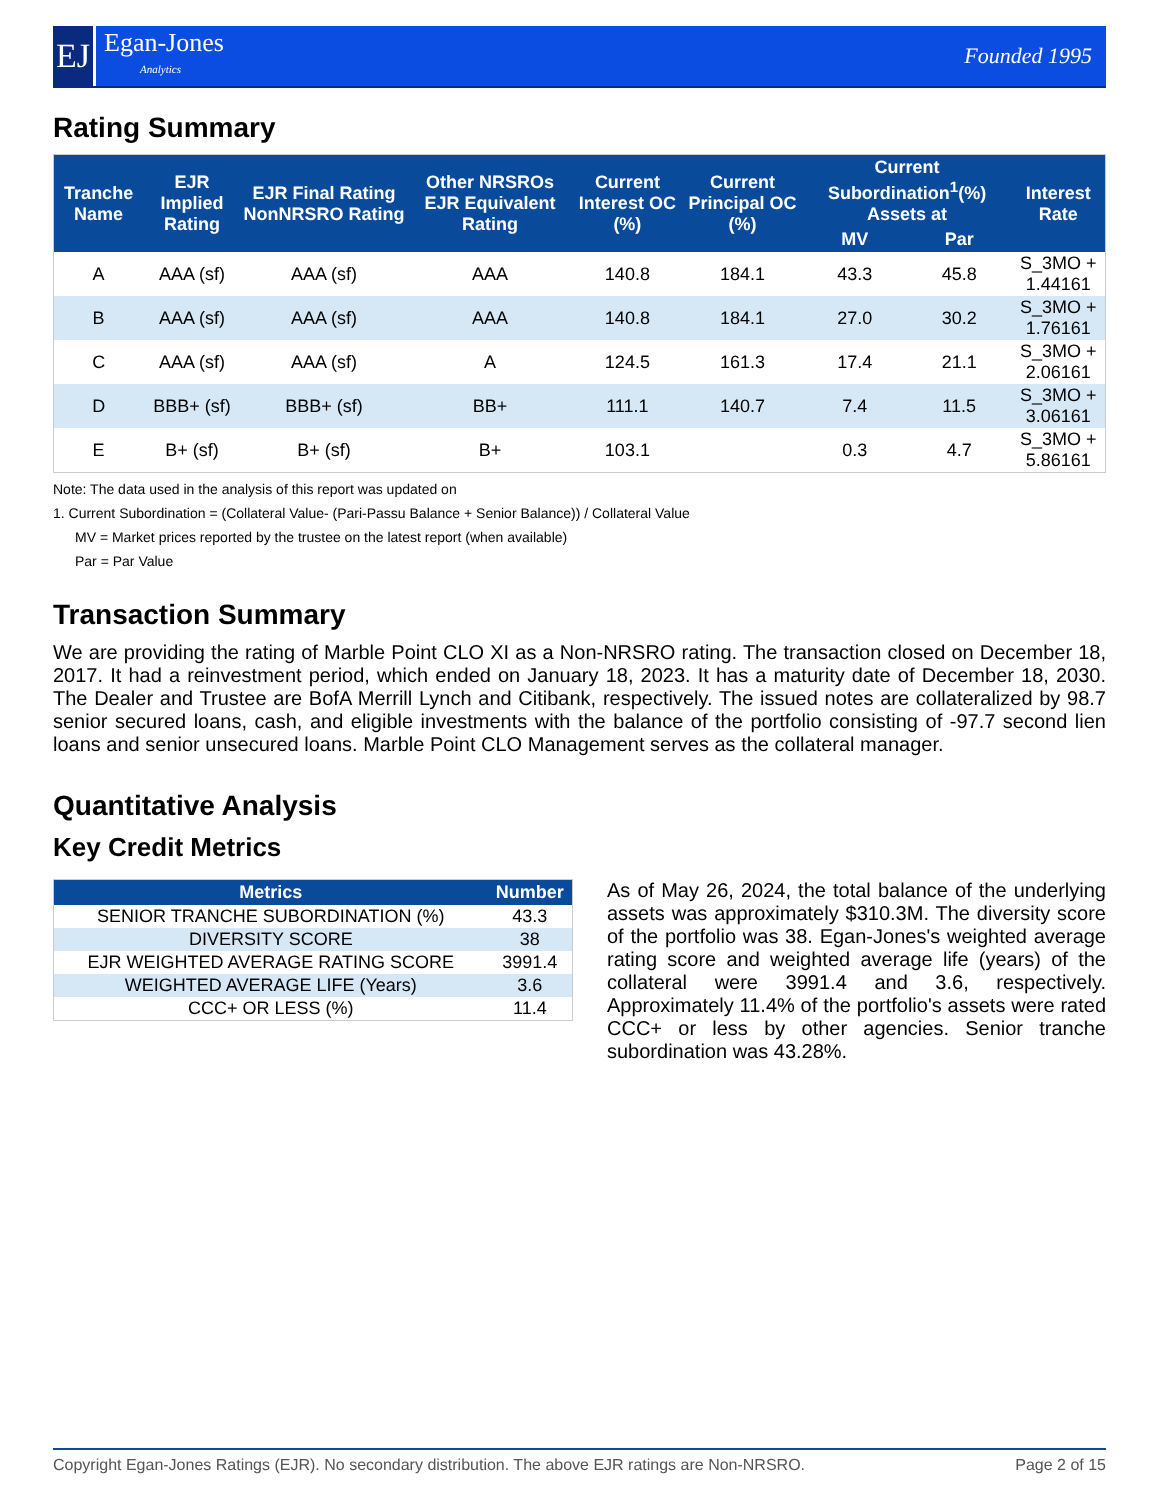EJ
Egan-Jones
Analytics
Founded 1995
Rating Summary
| Tranche Name | EJR Implied Rating | EJR Final Rating NonNRSRO Rating | Other NRSROs EJR Equivalent Rating | Current Interest OC (%) | Current Principal OC (%) | Current Subordination<sup>1</sup>(%) Assets at | | Interest Rate |
| --- | --- | --- | --- | --- | --- | --- | --- | --- |
| | | | | | | MV | Par | |
| A | AAA (sf) | AAA (sf) | AAA | 140.8 | 184.1 | 43.3 | 45.8 | S_3MO + 1.44161 |
| B | AAA (sf) | AAA (sf) | AAA | 140.8 | 184.1 | 27.0 | 30.2 | S_3MO + 1.76161 |
| C | AAA (sf) | AAA (sf) | A | 124.5 | 161.3 | 17.4 | 21.1 | S_3MO + 2.06161 |
| D | BBB+ (sf) | BBB+ (sf) | BB+ | 111.1 | 140.7 | 7.4 | 11.5 | S_3MO + 3.06161 |
| E | B+ (sf) | B+ (sf) | B+ | 103.1 | | 0.3 | 4.7 | S_3MO + 5.86161 |
Note: The data used in the analysis of this report was updated on
1. Current Subordination = (Collateral Value- (Pari-Passu Balance + Senior Balance)) / Collateral Value
MV = Market prices reported by the trustee on the latest report (when available)
Par = Par Value
Transaction Summary
We are providing the rating of Marble Point CLO XI as a Non-NRSRO rating. The transaction closed on December 18, 2017. It had a reinvestment period, which ended on January 18, 2023. It has a maturity date of December 18, 2030. The Dealer and Trustee are BofA Merrill Lynch and Citibank, respectively. The issued notes are collateralized by 98.7 senior secured loans, cash, and eligible investments with the balance of the portfolio consisting of -97.7 second lien loans and senior unsecured loans. Marble Point CLO Management serves as the collateral manager.
Quantitative Analysis
Key Credit Metrics
| Metrics | Number |
| --- | --- |
| SENIOR TRANCHE SUBORDINATION (%) | 43.3 |
| DIVERSITY SCORE | 38 |
| EJR WEIGHTED AVERAGE RATING SCORE | 3991.4 |
| WEIGHTED AVERAGE LIFE (Years) | 3.6 |
| CCC+ OR LESS (%) | 11.4 |
As of May 26, 2024, the total balance of the underlying assets was approximately $310.3M. The diversity score of the portfolio was 38. Egan-Jones's weighted average rating score and weighted average life (years) of the collateral were 3991.4 and 3.6, respectively. Approximately 11.4% of the portfolio's assets were rated CCC+ or less by other agencies. Senior tranche subordination was 43.28%.
Copyright Egan-Jones Ratings (EJR). No secondary distribution. The above EJR ratings are Non-NRSRO. Page 2 of 15